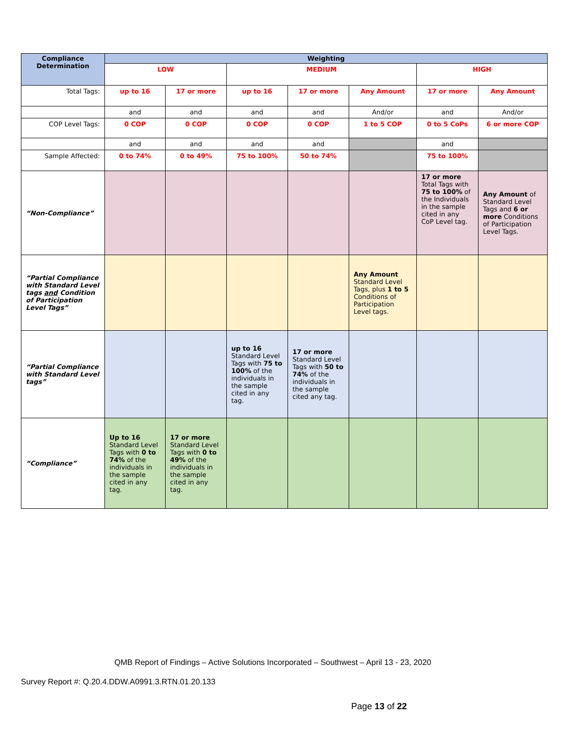| Compliance Determination | Weighting | | | | | | |
| --- | --- | --- | --- | --- | --- | --- | --- |
| | LOW | | MEDIUM | | | HIGH | |
| Total Tags: | up to 16 | 17 or more | up to 16 | 17 or more | Any Amount | 17 or more | Any Amount |
| | and | and | and | and | And/or | and | And/or |
| COP Level Tags: | 0 COP | 0 COP | 0 COP | 0 COP | 1 to 5 COP | 0 to 5 CoPs | 6 or more COP |
| | and | and | and | and | | and | |
| Sample Affected: | 0 to 74% | 0 to 49% | 75 to 100% | 50 to 74% | | 75 to 100% | |
| “Non-Compliance” | | | | | | 17 or more Total Tags with 75 to 100% of the Individuals in the sample cited in any CoP Level tag. | Any Amount of Standard Level Tags and 6 or more Conditions of Participation Level Tags. |
| “Partial Compliance with Standard Level tags and Condition of Participation Level Tags” | | | | | Any Amount Standard Level Tags, plus 1 to 5 Conditions of Participation Level tags. | | |
| “Partial Compliance with Standard Level tags” | | | up to 16 Standard Level Tags with 75 to 100% of the individuals in the sample cited in any tag. | 17 or more Standard Level Tags with 50 to 74% of the individuals in the sample cited any tag. | | | |
| “Compliance” | Up to 16 Standard Level Tags with 0 to 74% of the individuals in the sample cited in any tag. | 17 or more Standard Level Tags with 0 to 49% of the individuals in the sample cited in any tag. | | | | | |
QMB Report of Findings – Active Solutions Incorporated – Southwest – April 13 - 23, 2020
Survey Report #: Q.20.4.DDW.A0991.3.RTN.01.20.133
Page 13 of 22